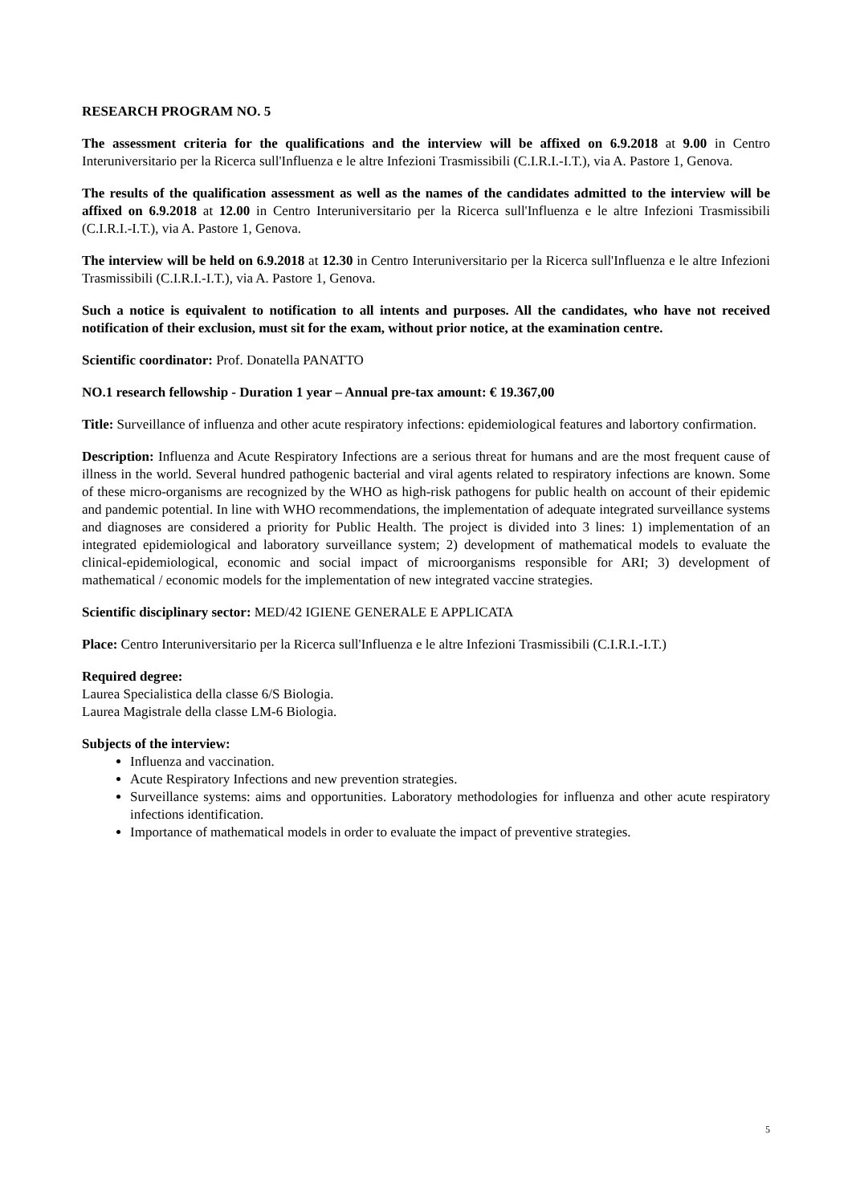RESEARCH PROGRAM NO. 5
The assessment criteria for the qualifications and the interview will be affixed on 6.9.2018 at 9.00 in Centro Interuniversitario per la Ricerca sull'Influenza e le altre Infezioni Trasmissibili (C.I.R.I.-I.T.), via A. Pastore 1, Genova.
The results of the qualification assessment as well as the names of the candidates admitted to the interview will be affixed on 6.9.2018 at 12.00 in Centro Interuniversitario per la Ricerca sull'Influenza e le altre Infezioni Trasmissibili (C.I.R.I.-I.T.), via A. Pastore 1, Genova.
The interview will be held on 6.9.2018 at 12.30 in Centro Interuniversitario per la Ricerca sull'Influenza e le altre Infezioni Trasmissibili (C.I.R.I.-I.T.), via A. Pastore 1, Genova.
Such a notice is equivalent to notification to all intents and purposes. All the candidates, who have not received notification of their exclusion, must sit for the exam, without prior notice, at the examination centre.
Scientific coordinator: Prof. Donatella PANATTO
NO.1 research fellowship - Duration 1 year – Annual pre-tax amount: € 19.367,00
Title: Surveillance of influenza and other acute respiratory infections: epidemiological features and labortory confirmation.
Description: Influenza and Acute Respiratory Infections are a serious threat for humans and are the most frequent cause of illness in the world. Several hundred pathogenic bacterial and viral agents related to respiratory infections are known. Some of these micro-organisms are recognized by the WHO as high-risk pathogens for public health on account of their epidemic and pandemic potential. In line with WHO recommendations, the implementation of adequate integrated surveillance systems and diagnoses are considered a priority for Public Health. The project is divided into 3 lines: 1) implementation of an integrated epidemiological and laboratory surveillance system; 2) development of mathematical models to evaluate the clinical-epidemiological, economic and social impact of microorganisms responsible for ARI; 3) development of mathematical / economic models for the implementation of new integrated vaccine strategies.
Scientific disciplinary sector: MED/42 IGIENE GENERALE E APPLICATA
Place: Centro Interuniversitario per la Ricerca sull'Influenza e le altre Infezioni Trasmissibili (C.I.R.I.-I.T.)
Required degree:
Laurea Specialistica della classe 6/S Biologia.
Laurea Magistrale della classe LM-6 Biologia.
Subjects of the interview:
Influenza and vaccination.
Acute Respiratory Infections and new prevention strategies.
Surveillance systems: aims and opportunities. Laboratory methodologies for influenza and other acute respiratory infections identification.
Importance of mathematical models in order to evaluate the impact of preventive strategies.
5